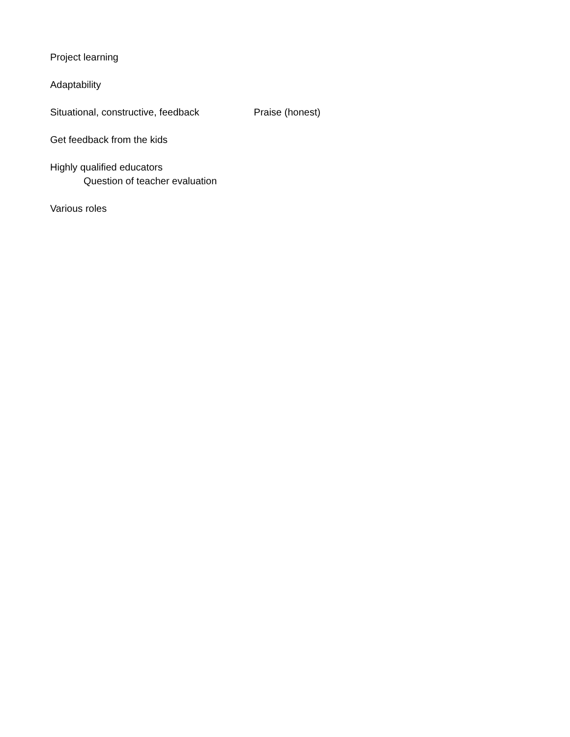Project learning
Adaptability
Situational, constructive, feedback Praise (honest)
Get feedback from the kids
Highly qualified educators
Question of teacher evaluation
Various roles